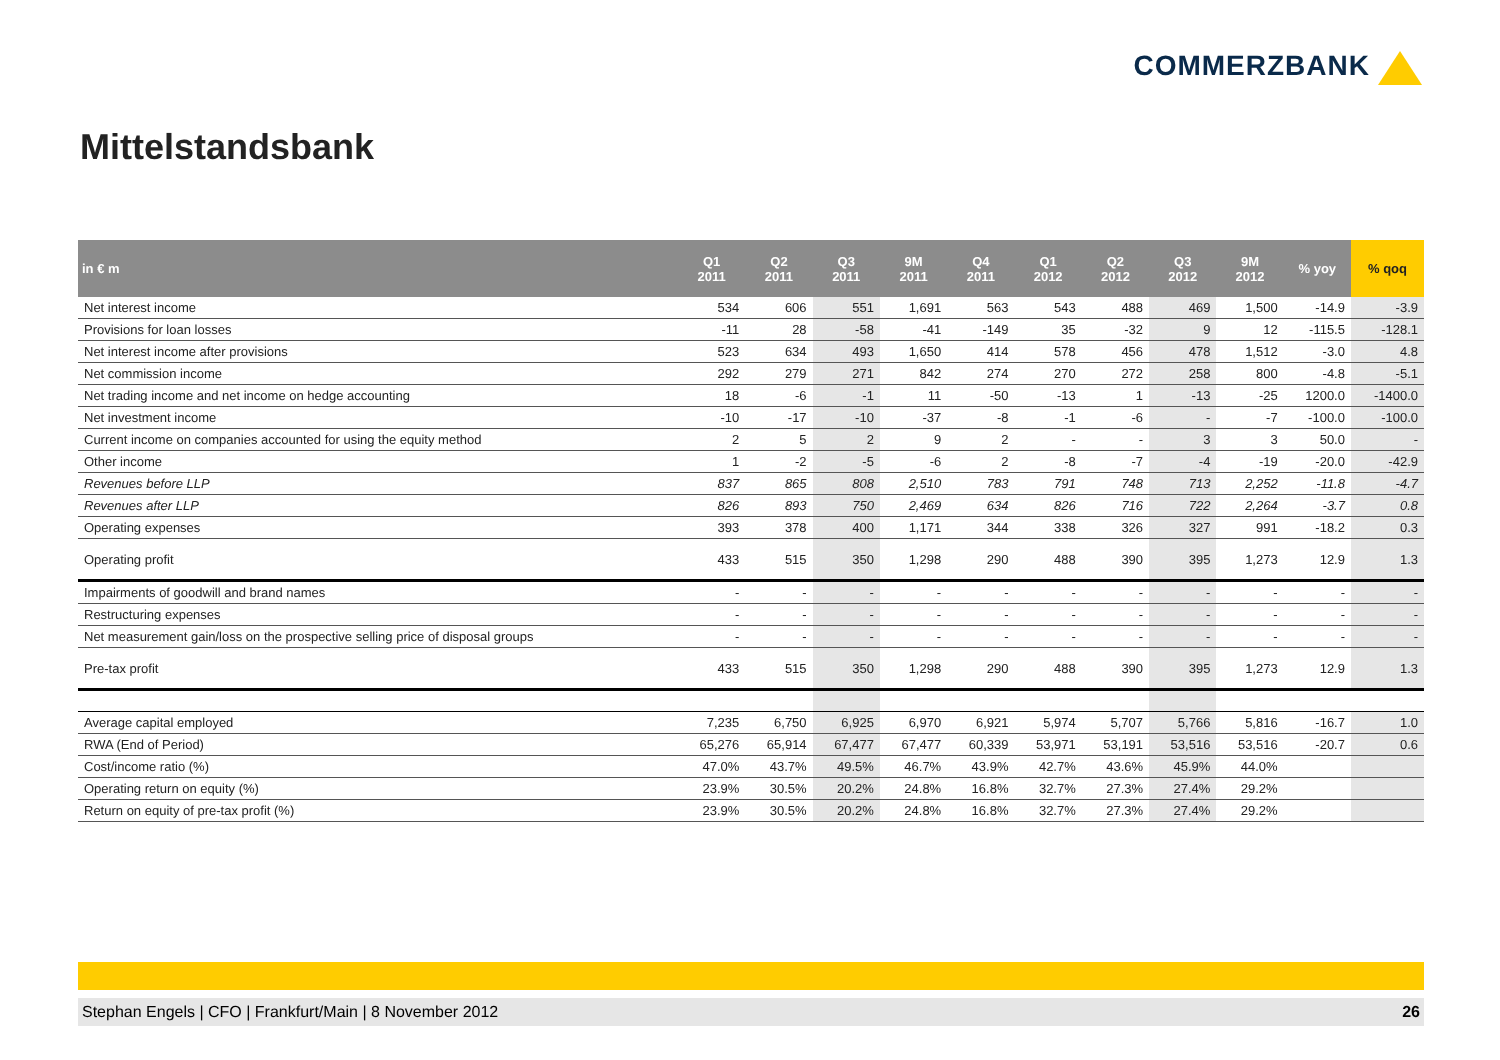COMMERZBANK
Mittelstandsbank
| in € m | Q1 2011 | Q2 2011 | Q3 2011 | 9M 2011 | Q4 2011 | Q1 2012 | Q2 2012 | Q3 2012 | 9M 2012 | % yoy | % qoq |
| --- | --- | --- | --- | --- | --- | --- | --- | --- | --- | --- | --- |
| Net interest income | 534 | 606 | 551 | 1,691 | 563 | 543 | 488 | 469 | 1,500 | -14.9 | -3.9 |
| Provisions for loan losses | -11 | 28 | -58 | -41 | -149 | 35 | -32 | 9 | 12 | -115.5 | -128.1 |
| Net interest income after provisions | 523 | 634 | 493 | 1,650 | 414 | 578 | 456 | 478 | 1,512 | -3.0 | 4.8 |
| Net commission income | 292 | 279 | 271 | 842 | 274 | 270 | 272 | 258 | 800 | -4.8 | -5.1 |
| Net trading income and net income on hedge accounting | 18 | -6 | -1 | 11 | -50 | -13 | 1 | -13 | -25 | 1200.0 | -1400.0 |
| Net investment income | -10 | -17 | -10 | -37 | -8 | -1 | -6 | - | -7 | -100.0 | -100.0 |
| Current income on companies accounted for using the equity method | 2 | 5 | 2 | 9 | 2 | - | - | 3 | 3 | 50.0 | - |
| Other income | 1 | -2 | -5 | -6 | 2 | -8 | -7 | -4 | -19 | -20.0 | -42.9 |
| Revenues before LLP | 837 | 865 | 808 | 2,510 | 783 | 791 | 748 | 713 | 2,252 | -11.8 | -4.7 |
| Revenues after LLP | 826 | 893 | 750 | 2,469 | 634 | 826 | 716 | 722 | 2,264 | -3.7 | 0.8 |
| Operating expenses | 393 | 378 | 400 | 1,171 | 344 | 338 | 326 | 327 | 991 | -18.2 | 0.3 |
| Operating profit | 433 | 515 | 350 | 1,298 | 290 | 488 | 390 | 395 | 1,273 | 12.9 | 1.3 |
| Impairments of goodwill and brand names | - | - | - | - | - | - | - | - | - | - | - |
| Restructuring expenses | - | - | - | - | - | - | - | - | - | - | - |
| Net measurement gain/loss on the prospective selling price of disposal groups | - | - | - | - | - | - | - | - | - | - | - |
| Pre-tax profit | 433 | 515 | 350 | 1,298 | 290 | 488 | 390 | 395 | 1,273 | 12.9 | 1.3 |
| Average capital employed | 7,235 | 6,750 | 6,925 | 6,970 | 6,921 | 5,974 | 5,707 | 5,766 | 5,816 | -16.7 | 1.0 |
| RWA (End of Period) | 65,276 | 65,914 | 67,477 | 67,477 | 60,339 | 53,971 | 53,191 | 53,516 | 53,516 | -20.7 | 0.6 |
| Cost/income ratio (%) | 47.0% | 43.7% | 49.5% | 46.7% | 43.9% | 42.7% | 43.6% | 45.9% | 44.0% | | |
| Operating return on equity (%) | 23.9% | 30.5% | 20.2% | 24.8% | 16.8% | 32.7% | 27.3% | 27.4% | 29.2% | | |
| Return on equity of pre-tax profit (%) | 23.9% | 30.5% | 20.2% | 24.8% | 16.8% | 32.7% | 27.3% | 27.4% | 29.2% | | |
Stephan Engels | CFO | Frankfurt/Main | 8 November 2012 26